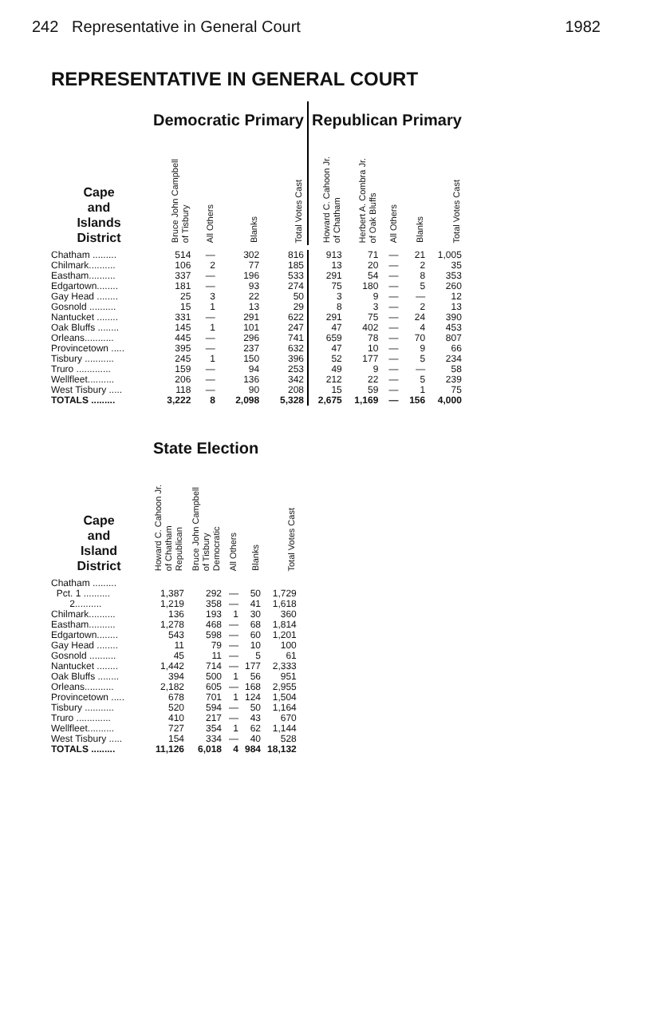242 Representative in General Court 1982
REPRESENTATIVE IN GENERAL COURT
| | Democratic Primary | | | | Republican Primary | | | | |
| Cape and Islands District | Bruce John Campbell of Tisbury | All Others | Blanks | Total Votes Cast | Howard C. Cahoon Jr. of Chatham | Herbert A. Combra Jr. of Oak Bluffs | All Others | Blanks | Total Votes Cast |
| Chatham ......... | 514 | — | 302 | 816 | 913 | 71 | — | 21 | 1,005 |
| Chilmark.......... | 106 | 2 | 77 | 185 | 13 | 20 | — | 2 | 35 |
| Eastham.......... | 337 | — | 196 | 533 | 291 | 54 | — | 8 | 353 |
| Edgartown........ | 181 | — | 93 | 274 | 75 | 180 | — | 5 | 260 |
| Gay Head ........ | 25 | 3 | 22 | 50 | 3 | 9 | — | — | 12 |
| Gosnold .......... | 15 | 1 | 13 | 29 | 8 | 3 | — | 2 | 13 |
| Nantucket ........ | 331 | — | 291 | 622 | 291 | 75 | — | 24 | 390 |
| Oak Bluffs ........ | 145 | 1 | 101 | 247 | 47 | 402 | — | 4 | 453 |
| Orleans........... | 445 | — | 296 | 741 | 659 | 78 | — | 70 | 807 |
| Provincetown ..... | 395 | — | 237 | 632 | 47 | 10 | — | 9 | 66 |
| Tisbury ........... | 245 | 1 | 150 | 396 | 52 | 177 | — | 5 | 234 |
| Truro ............. | 159 | — | 94 | 253 | 49 | 9 | — | — | 58 |
| Wellfleet.......... | 206 | — | 136 | 342 | 212 | 22 | — | 5 | 239 |
| West Tisbury ..... | 118 | — | 90 | 208 | 15 | 59 | — | 1 | 75 |
| TOTALS ......... | 3,222 | 8 | 2,098 | 5,328 | 2,675 | 1,169 | — | 156 | 4,000 |
| | State Election | | | | |
| Cape and Island District | Howard C. Cahoon Jr. of Chatham Republican | Bruce John Campbell of Tisbury Democratic | All Others | Blanks | Total Votes Cast |
| Chatham ......... | | | | | |
| Pct. 1 .......... | 1,387 | 292 | — | 50 | 1,729 |
| 2.......... | 1,219 | 358 | — | 41 | 1,618 |
| Chilmark.......... | 136 | 193 | 1 | 30 | 360 |
| Eastham.......... | 1,278 | 468 | — | 68 | 1,814 |
| Edgartown........ | 543 | 598 | — | 60 | 1,201 |
| Gay Head ........ | 11 | 79 | — | 10 | 100 |
| Gosnold .......... | 45 | 11 | — | 5 | 61 |
| Nantucket ........ | 1,442 | 714 | — | 177 | 2,333 |
| Oak Bluffs ........ | 394 | 500 | 1 | 56 | 951 |
| Orleans........... | 2,182 | 605 | — | 168 | 2,955 |
| Provincetown ..... | 678 | 701 | 1 | 124 | 1,504 |
| Tisbury ........... | 520 | 594 | — | 50 | 1,164 |
| Truro ............. | 410 | 217 | — | 43 | 670 |
| Wellfleet.......... | 727 | 354 | 1 | 62 | 1,144 |
| West Tisbury ..... | 154 | 334 | — | 40 | 528 |
| TOTALS ......... | 11,126 | 6,018 | 4 | 984 | 18,132 |